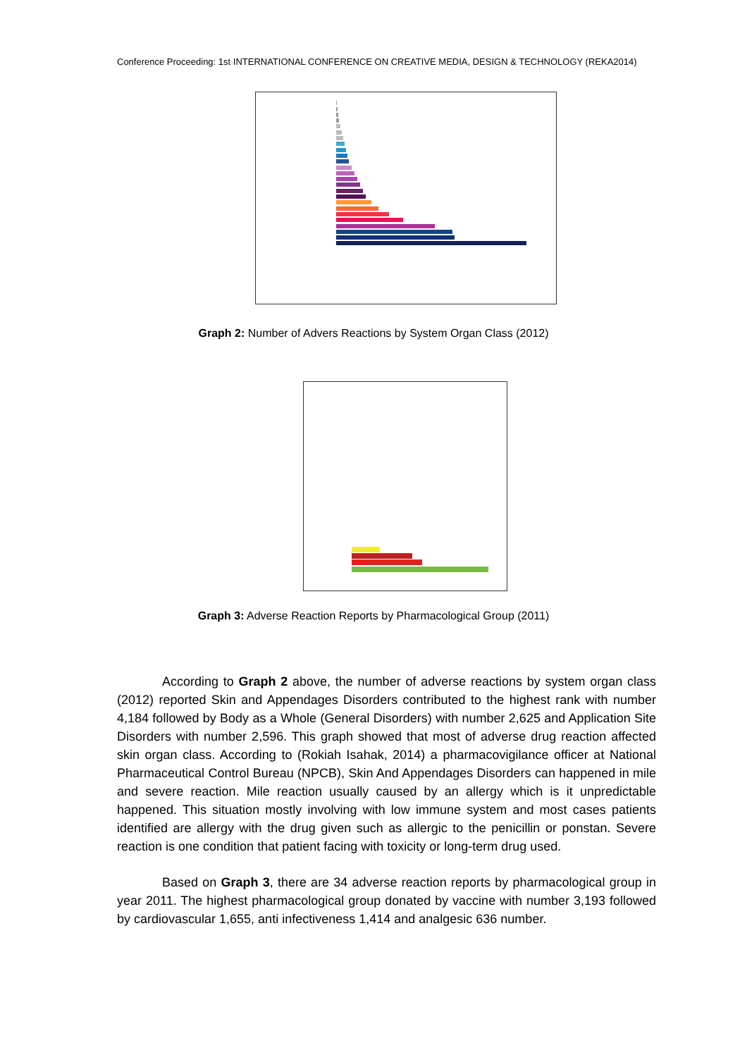Conference Proceeding: 1st INTERNATIONAL CONFERENCE ON CREATIVE MEDIA, DESIGN & TECHNOLOGY (REKA2014)
Graph 2: Number of Advers Reactions by System Organ Class (2012)
Graph 3: Adverse Reaction Reports by Pharmacological Group (2011)
According to Graph 2 above, the number of adverse reactions by system organ class (2012) reported Skin and Appendages Disorders contributed to the highest rank with number 4,184 followed by Body as a Whole (General Disorders) with number 2,625 and Application Site Disorders with number 2,596. This graph showed that most of adverse drug reaction affected skin organ class. According to (Rokiah Isahak, 2014) a pharmacovigilance officer at National Pharmaceutical Control Bureau (NPCB), Skin And Appendages Disorders can happened in mile and severe reaction. Mile reaction usually caused by an allergy which is it unpredictable happened. This situation mostly involving with low immune system and most cases patients identified are allergy with the drug given such as allergic to the penicillin or ponstan. Severe reaction is one condition that patient facing with toxicity or long-term drug used.
Based on Graph 3, there are 34 adverse reaction reports by pharmacological group in year 2011. The highest pharmacological group donated by vaccine with number 3,193 followed by cardiovascular 1,655, anti infectiveness 1,414 and analgesic 636 number.